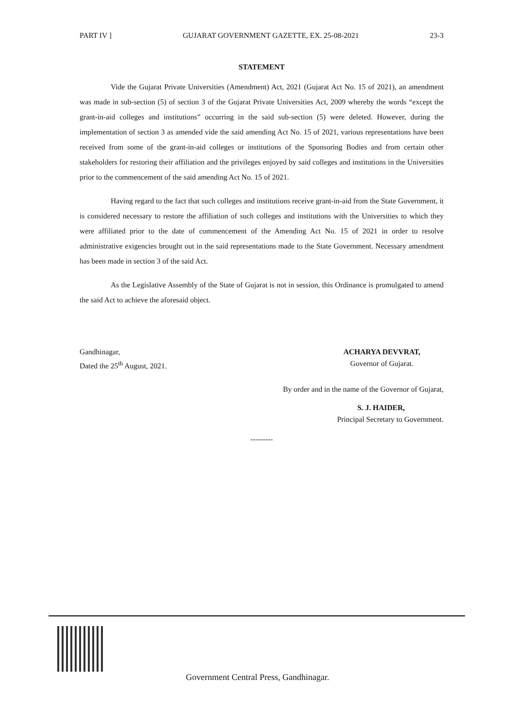PART IV ] GUJARAT GOVERNMENT GAZETTE, EX. 25-08-2021 23-3
STATEMENT
Vide the Gujarat Private Universities (Amendment) Act, 2021 (Gujarat Act No. 15 of 2021), an amendment was made in sub-section (5) of section 3 of the Gujarat Private Universities Act, 2009 whereby the words “except the grant-in-aid colleges and institutions” occurring in the said sub-section (5) were deleted. However, during the implementation of section 3 as amended vide the said amending Act No. 15 of 2021, various representations have been received from some of the grant-in-aid colleges or institutions of the Sponsoring Bodies and from certain other stakeholders for restoring their affiliation and the privileges enjoyed by said colleges and institutions in the Universities prior to the commencement of the said amending Act No. 15 of 2021.
Having regard to the fact that such colleges and institutions receive grant-in-aid from the State Government, it is considered necessary to restore the affiliation of such colleges and institutions with the Universities to which they were affiliated prior to the date of commencement of the Amending Act No. 15 of 2021 in order to resolve administrative exigencies brought out in the said representations made to the State Government. Necessary amendment has been made in section 3 of the said Act.
As the Legislative Assembly of the State of Gujarat is not in session, this Ordinance is promulgated to amend the said Act to achieve the aforesaid object.
Gandhinagar,
Dated the 25<sup>th</sup> August, 2021.
ACHARYA DEVVRAT,
Governor of Gujarat.
By order and in the name of the Governor of Gujarat,
S. J. HAIDER,
Principal Secretary to Government.
---------
Government Central Press, Gandhinagar.